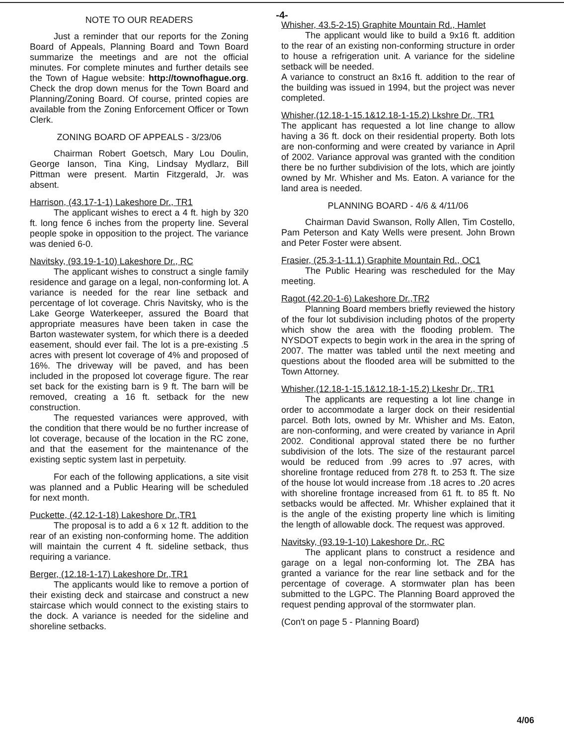-4-
NOTE TO OUR READERS
Just a reminder that our reports for the Zoning Board of Appeals, Planning Board and Town Board summarize the meetings and are not the official minutes. For complete minutes and further details see the Town of Hague website: http://townofhague.org. Check the drop down menus for the Town Board and Planning/Zoning Board. Of course, printed copies are available from the Zoning Enforcement Officer or Town Clerk.
ZONING BOARD OF APPEALS - 3/23/06
Chairman Robert Goetsch, Mary Lou Doulin, George Ianson, Tina King, Lindsay Mydlarz, Bill Pittman were present. Martin Fitzgerald, Jr. was absent.
Harrison, (43.17-1-1) Lakeshore Dr., TR1
The applicant wishes to erect a 4 ft. high by 320 ft. long fence 6 inches from the property line. Several people spoke in opposition to the project. The variance was denied 6-0.
Navitsky, (93.19-1-10) Lakeshore Dr., RC
The applicant wishes to construct a single family residence and garage on a legal, non-conforming lot. A variance is needed for the rear line setback and percentage of lot coverage. Chris Navitsky, who is the Lake George Waterkeeper, assured the Board that appropriate measures have been taken in case the Barton wastewater system, for which there is a deeded easement, should ever fail. The lot is a pre-existing .5 acres with present lot coverage of 4% and proposed of 16%. The driveway will be paved, and has been included in the proposed lot coverage figure. The rear set back for the existing barn is 9 ft. The barn will be removed, creating a 16 ft. setback for the new construction.
The requested variances were approved, with the condition that there would be no further increase of lot coverage, because of the location in the RC zone, and that the easement for the maintenance of the existing septic system last in perpetuity.
For each of the following applications, a site visit was planned and a Public Hearing will be scheduled for next month.
Puckette, (42.12-1-18) Lakeshore Dr.,TR1
The proposal is to add a 6 x 12 ft. addition to the rear of an existing non-conforming home. The addition will maintain the current 4 ft. sideline setback, thus requiring a variance.
Berger, (12.18-1-17) Lakeshore Dr.,TR1
The applicants would like to remove a portion of their existing deck and staircase and construct a new staircase which would connect to the existing stairs to the dock. A variance is needed for the sideline and shoreline setbacks.
Whisher, 43.5-2-15) Graphite Mountain Rd., Hamlet
The applicant would like to build a 9x16 ft. addition to the rear of an existing non-conforming structure in order to house a refrigeration unit. A variance for the sideline setback will be needed.
A variance to construct an 8x16 ft. addition to the rear of the building was issued in 1994, but the project was never completed.
Whisher,(12.18-1-15.1&12.18-1-15.2) Lkshre Dr., TR1
The applicant has requested a lot line change to allow having a 36 ft. dock on their residential property. Both lots are non-conforming and were created by variance in April of 2002. Variance approval was granted with the condition there be no further subdivision of the lots, which are jointly owned by Mr. Whisher and Ms. Eaton. A variance for the land area is needed.
PLANNING BOARD - 4/6 & 4/11/06
Chairman David Swanson, Rolly Allen, Tim Costello, Pam Peterson and Katy Wells were present. John Brown and Peter Foster were absent.
Frasier, (25.3-1-11.1) Graphite Mountain Rd., OC1
The Public Hearing was rescheduled for the May meeting.
Ragot (42.20-1-6) Lakeshore Dr.,TR2
Planning Board members briefly reviewed the history of the four lot subdivision including photos of the property which show the area with the flooding problem. The NYSDOT expects to begin work in the area in the spring of 2007. The matter was tabled until the next meeting and questions about the flooded area will be submitted to the Town Attorney.
Whisher,(12.18-1-15.1&12.18-1-15.2) Lkeshr Dr., TR1
The applicants are requesting a lot line change in order to accommodate a larger dock on their residential parcel. Both lots, owned by Mr. Whisher and Ms. Eaton, are non-conforming, and were created by variance in April 2002. Conditional approval stated there be no further subdivision of the lots. The size of the restaurant parcel would be reduced from .99 acres to .97 acres, with shoreline frontage reduced from 278 ft. to 253 ft. The size of the house lot would increase from .18 acres to .20 acres with shoreline frontage increased from 61 ft. to 85 ft. No setbacks would be affected. Mr. Whisher explained that it is the angle of the existing property line which is limiting the length of allowable dock. The request was approved.
Navitsky, (93.19-1-10) Lakeshore Dr., RC
The applicant plans to construct a residence and garage on a legal non-conforming lot. The ZBA has granted a variance for the rear line setback and for the percentage of coverage. A stormwater plan has been submitted to the LGPC. The Planning Board approved the request pending approval of the stormwater plan.
(Con't on page 5 - Planning Board)
4/06